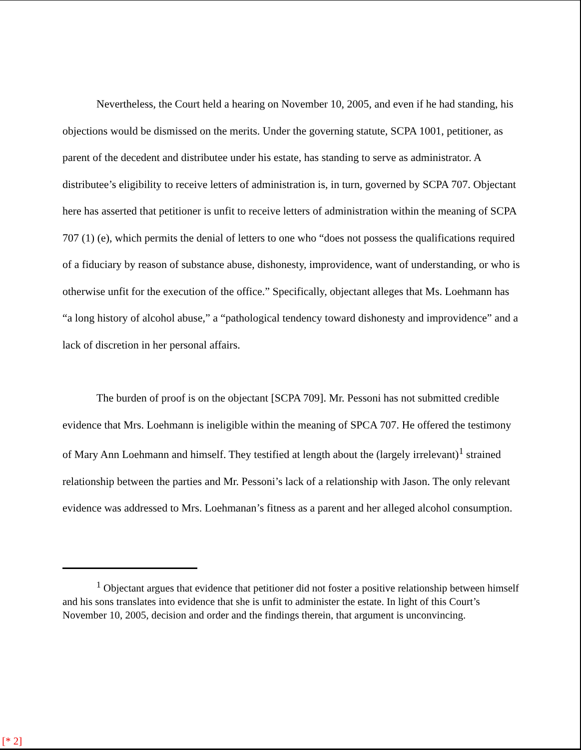Nevertheless, the Court held a hearing on November 10, 2005, and even if he had standing, his objections would be dismissed on the merits. Under the governing statute, SCPA 1001, petitioner, as parent of the decedent and distributee under his estate, has standing to serve as administrator. A distributee’s eligibility to receive letters of administration is, in turn, governed by SCPA 707. Objectant here has asserted that petitioner is unfit to receive letters of administration within the meaning of SCPA 707 (1) (e), which permits the denial of letters to one who “does not possess the qualifications required of a fiduciary by reason of substance abuse, dishonesty, improvidence, want of understanding, or who is otherwise unfit for the execution of the office.” Specifically, objectant alleges that Ms. Loehmann has “a long history of alcohol abuse,” a “pathological tendency toward dishonesty and improvidence” and a lack of discretion in her personal affairs.
The burden of proof is on the objectant [SCPA 709]. Mr. Pessoni has not submitted credible evidence that Mrs. Loehmann is ineligible within the meaning of SPCA 707. He offered the testimony of Mary Ann Loehmann and himself. They testified at length about the (largely irrelevant)<sup>1</sup> strained relationship between the parties and Mr. Pessoni’s lack of a relationship with Jason. The only relevant evidence was addressed to Mrs. Loehmanan’s fitness as a parent and her alleged alcohol consumption.
<sup>1</sup> Objectant argues that evidence that petitioner did not foster a positive relationship between himself and his sons translates into evidence that she is unfit to administer the estate. In light of this Court’s November 10, 2005, decision and order and the findings therein, that argument is unconvincing.
[* 2]